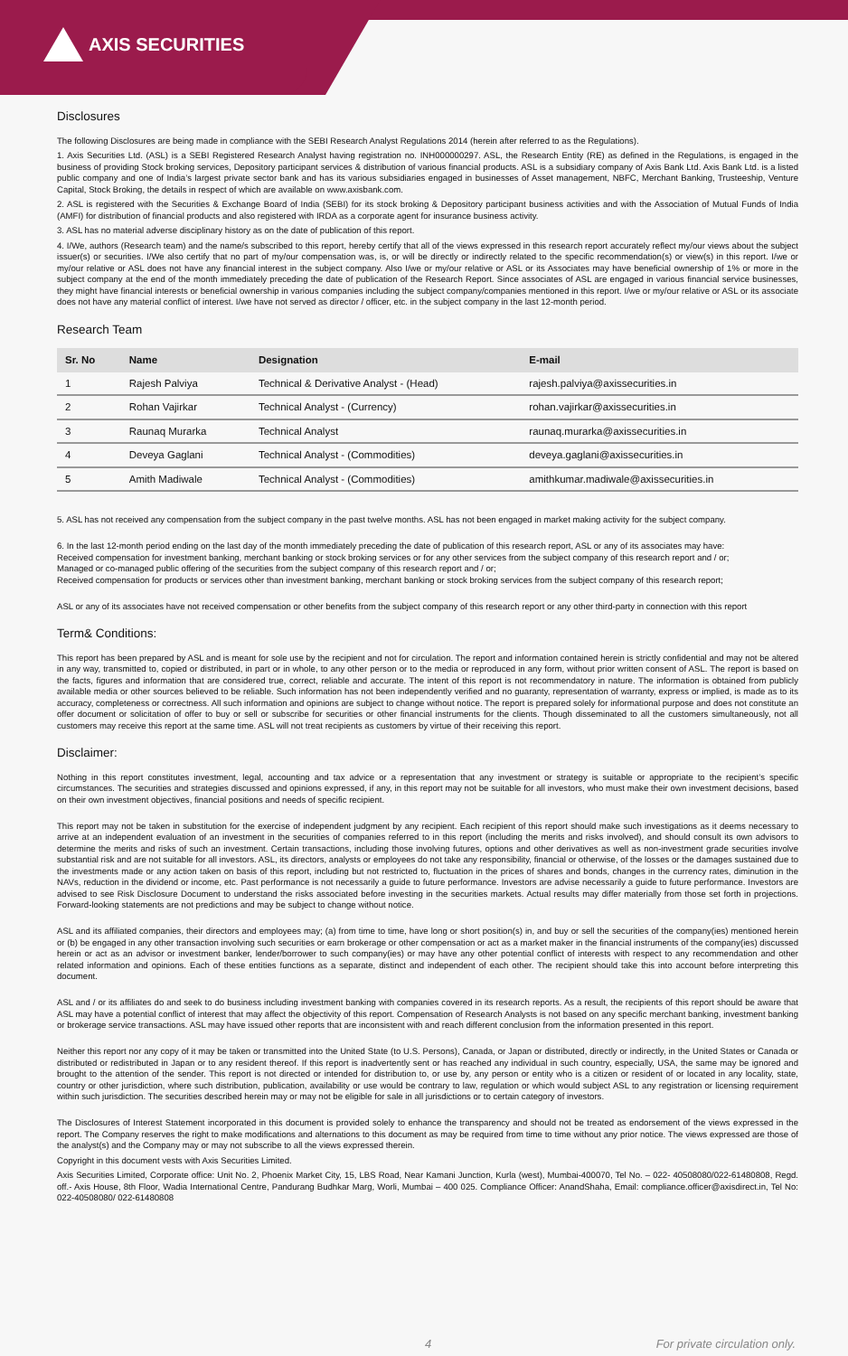AXIS SECURITIES
Disclosures
The following Disclosures are being made in compliance with the SEBI Research Analyst Regulations 2014 (herein after referred to as the Regulations).
1. Axis Securities Ltd. (ASL) is a SEBI Registered Research Analyst having registration no. INH000000297. ASL, the Research Entity (RE) as defined in the Regulations, is engaged in the business of providing Stock broking services, Depository participant services & distribution of various financial products. ASL is a subsidiary company of Axis Bank Ltd. Axis Bank Ltd. is a listed public company and one of India’s largest private sector bank and has its various subsidiaries engaged in businesses of Asset management, NBFC, Merchant Banking, Trusteeship, Venture Capital, Stock Broking, the details in respect of which are available on www.axisbank.com.
2. ASL is registered with the Securities & Exchange Board of India (SEBI) for its stock broking & Depository participant business activities and with the Association of Mutual Funds of India (AMFI) for distribution of financial products and also registered with IRDA as a corporate agent for insurance business activity.
3. ASL has no material adverse disciplinary history as on the date of publication of this report.
4. I/We, authors (Research team) and the name/s subscribed to this report, hereby certify that all of the views expressed in this research report accurately reflect my/our views about the subject issuer(s) or securities. I/We also certify that no part of my/our compensation was, is, or will be directly or indirectly related to the specific recommendation(s) or view(s) in this report. I/we or my/our relative or ASL does not have any financial interest in the subject company. Also I/we or my/our relative or ASL or its Associates may have beneficial ownership of 1% or more in the subject company at the end of the month immediately preceding the date of publication of the Research Report. Since associates of ASL are engaged in various financial service businesses, they might have financial interests or beneficial ownership in various companies including the subject company/companies mentioned in this report. I/we or my/our relative or ASL or its associate does not have any material conflict of interest. I/we have not served as director / officer, etc. in the subject company in the last 12-month period.
Research Team
| Sr. No | Name | Designation | E-mail |
| --- | --- | --- | --- |
| 1 | Rajesh Palviya | Technical & Derivative Analyst - (Head) | rajesh.palviya@axissecurities.in |
| 2 | Rohan Vajirkar | Technical Analyst - (Currency) | rohan.vajirkar@axissecurities.in |
| 3 | Raunaq Murarka | Technical Analyst | raunaq.murarka@axissecurities.in |
| 4 | Deveya Gaglani | Technical Analyst - (Commodities) | deveya.gaglani@axissecurities.in |
| 5 | Amith Madiwale | Technical Analyst - (Commodities) | amithkumar.madiwale@axissecurities.in |
5. ASL has not received any compensation from the subject company in the past twelve months. ASL has not been engaged in market making activity for the subject company.
6. In the last 12-month period ending on the last day of the month immediately preceding the date of publication of this research report, ASL or any of its associates may have:
Received compensation for investment banking, merchant banking or stock broking services or for any other services from the subject company of this research report and / or;
Managed or co-managed public offering of the securities from the subject company of this research report and / or;
Received compensation for products or services other than investment banking, merchant banking or stock broking services from the subject company of this research report;
ASL or any of its associates have not received compensation or other benefits from the subject company of this research report or any other third-party in connection with this report
Term& Conditions:
This report has been prepared by ASL and is meant for sole use by the recipient and not for circulation. The report and information contained herein is strictly confidential and may not be altered in any way, transmitted to, copied or distributed, in part or in whole, to any other person or to the media or reproduced in any form, without prior written consent of ASL. The report is based on the facts, figures and information that are considered true, correct, reliable and accurate. The intent of this report is not recommendatory in nature. The information is obtained from publicly available media or other sources believed to be reliable. Such information has not been independently verified and no guaranty, representation of warranty, express or implied, is made as to its accuracy, completeness or correctness. All such information and opinions are subject to change without notice. The report is prepared solely for informational purpose and does not constitute an offer document or solicitation of offer to buy or sell or subscribe for securities or other financial instruments for the clients. Though disseminated to all the customers simultaneously, not all customers may receive this report at the same time. ASL will not treat recipients as customers by virtue of their receiving this report.
Disclaimer:
Nothing in this report constitutes investment, legal, accounting and tax advice or a representation that any investment or strategy is suitable or appropriate to the recipient’s specific circumstances. The securities and strategies discussed and opinions expressed, if any, in this report may not be suitable for all investors, who must make their own investment decisions, based on their own investment objectives, financial positions and needs of specific recipient.
This report may not be taken in substitution for the exercise of independent judgment by any recipient. Each recipient of this report should make such investigations as it deems necessary to arrive at an independent evaluation of an investment in the securities of companies referred to in this report (including the merits and risks involved), and should consult its own advisors to determine the merits and risks of such an investment. Certain transactions, including those involving futures, options and other derivatives as well as non-investment grade securities involve substantial risk and are not suitable for all investors. ASL, its directors, analysts or employees do not take any responsibility, financial or otherwise, of the losses or the damages sustained due to the investments made or any action taken on basis of this report, including but not restricted to, fluctuation in the prices of shares and bonds, changes in the currency rates, diminution in the NAVs, reduction in the dividend or income, etc. Past performance is not necessarily a guide to future performance. Investors are advise necessarily a guide to future performance. Investors are advised to see Risk Disclosure Document to understand the risks associated before investing in the securities markets. Actual results may differ materially from those set forth in projections. Forward-looking statements are not predictions and may be subject to change without notice.
ASL and its affiliated companies, their directors and employees may; (a) from time to time, have long or short position(s) in, and buy or sell the securities of the company(ies) mentioned herein or (b) be engaged in any other transaction involving such securities or earn brokerage or other compensation or act as a market maker in the financial instruments of the company(ies) discussed herein or act as an advisor or investment banker, lender/borrower to such company(ies) or may have any other potential conflict of interests with respect to any recommendation and other related information and opinions. Each of these entities functions as a separate, distinct and independent of each other. The recipient should take this into account before interpreting this document.
ASL and / or its affiliates do and seek to do business including investment banking with companies covered in its research reports. As a result, the recipients of this report should be aware that ASL may have a potential conflict of interest that may affect the objectivity of this report. Compensation of Research Analysts is not based on any specific merchant banking, investment banking or brokerage service transactions. ASL may have issued other reports that are inconsistent with and reach different conclusion from the information presented in this report.
Neither this report nor any copy of it may be taken or transmitted into the United State (to U.S. Persons), Canada, or Japan or distributed, directly or indirectly, in the United States or Canada or distributed or redistributed in Japan or to any resident thereof. If this report is inadvertently sent or has reached any individual in such country, especially, USA, the same may be ignored and brought to the attention of the sender. This report is not directed or intended for distribution to, or use by, any person or entity who is a citizen or resident of or located in any locality, state, country or other jurisdiction, where such distribution, publication, availability or use would be contrary to law, regulation or which would subject ASL to any registration or licensing requirement within such jurisdiction. The securities described herein may or may not be eligible for sale in all jurisdictions or to certain category of investors.
The Disclosures of Interest Statement incorporated in this document is provided solely to enhance the transparency and should not be treated as endorsement of the views expressed in the report. The Company reserves the right to make modifications and alternations to this document as may be required from time to time without any prior notice. The views expressed are those of the analyst(s) and the Company may or may not subscribe to all the views expressed therein.
Copyright in this document vests with Axis Securities Limited.
Axis Securities Limited, Corporate office: Unit No. 2, Phoenix Market City, 15, LBS Road, Near Kamani Junction, Kurla (west), Mumbai-400070, Tel No. – 022- 40508080/022-61480808, Regd. off.- Axis House, 8th Floor, Wadia International Centre, Pandurang Budhkar Marg, Worli, Mumbai – 400 025. Compliance Officer: AnandShaha, Email: compliance.officer@axisdirect.in, Tel No: 022-40508080/ 022-61480808
4 For private circulation only.